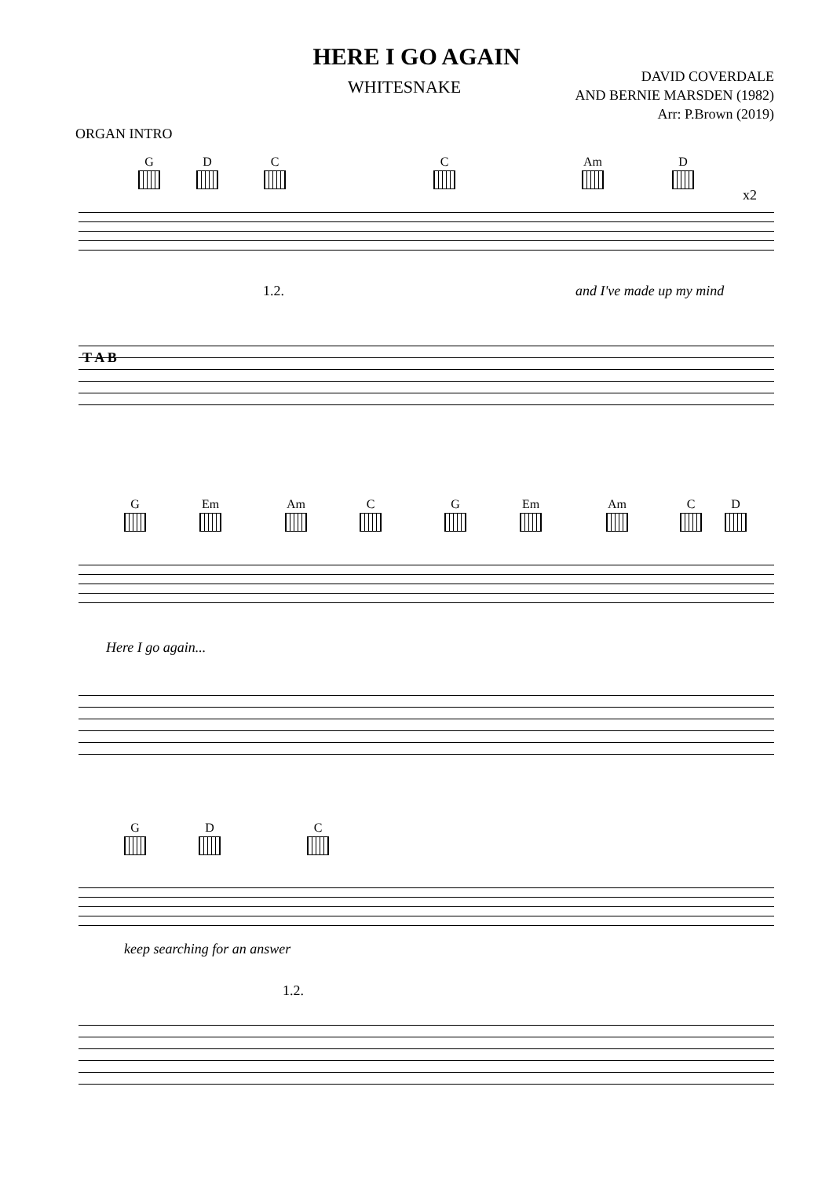HERE I GO AGAIN
WHITESNAKE
DAVID COVERDALE
AND BERNIE MARSDEN (1982)
Arr: P.Brown (2019)
ORGAN INTRO
G D C C Am D
x2
1.2. and I've made up my mind
T A B
G Em Am C G Em Am C D
Here I go again...
G D C
keep searching for an answer
1.2.